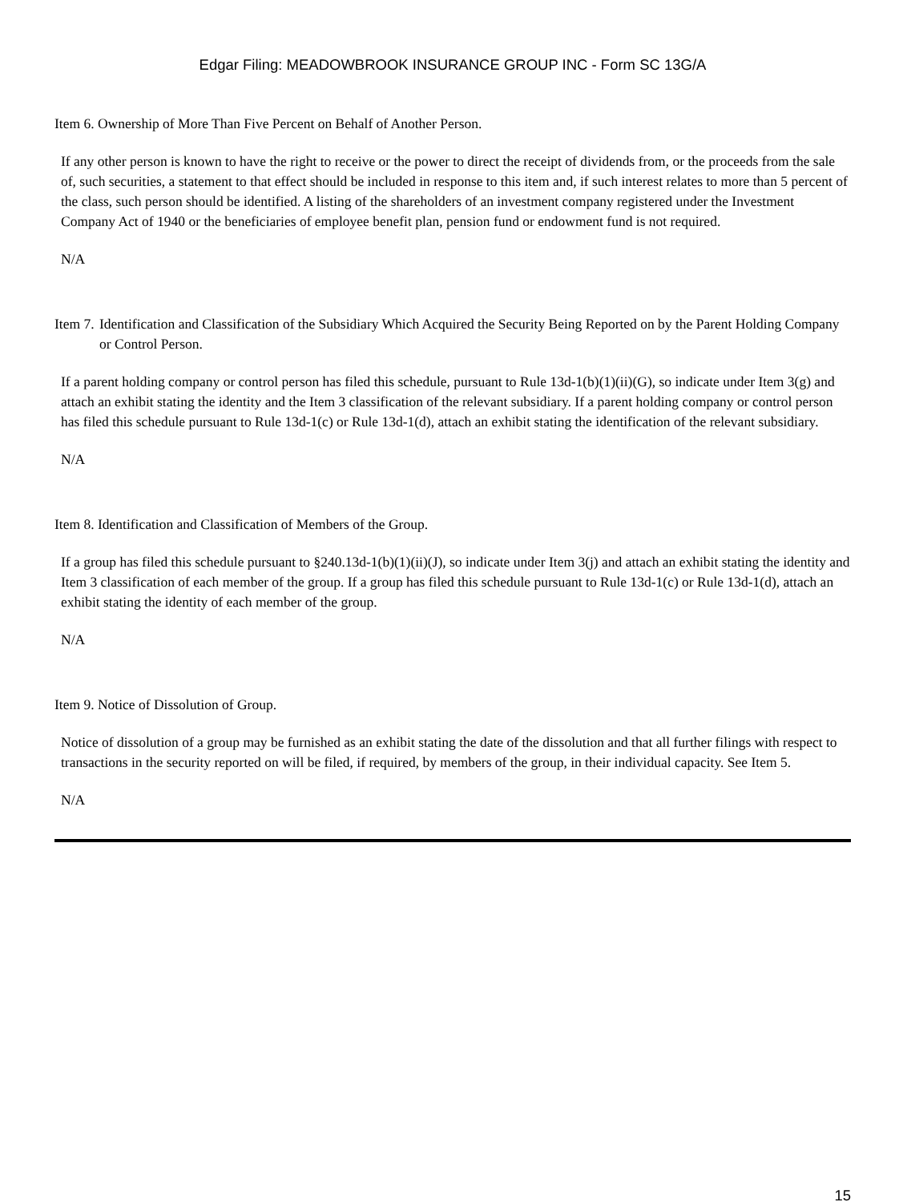Edgar Filing: MEADOWBROOK INSURANCE GROUP INC - Form SC 13G/A
Item 6. Ownership of More Than Five Percent on Behalf of Another Person.
If any other person is known to have the right to receive or the power to direct the receipt of dividends from, or the proceeds from the sale of, such securities, a statement to that effect should be included in response to this item and, if such interest relates to more than 5 percent of the class, such person should be identified. A listing of the shareholders of an investment company registered under the Investment Company Act of 1940 or the beneficiaries of employee benefit plan, pension fund or endowment fund is not required.
N/A
Item 7. Identification and Classification of the Subsidiary Which Acquired the Security Being Reported on by the Parent Holding Company or Control Person.
If a parent holding company or control person has filed this schedule, pursuant to Rule 13d-1(b)(1)(ii)(G), so indicate under Item 3(g) and attach an exhibit stating the identity and the Item 3 classification of the relevant subsidiary. If a parent holding company or control person has filed this schedule pursuant to Rule 13d-1(c) or Rule 13d-1(d), attach an exhibit stating the identification of the relevant subsidiary.
N/A
Item 8. Identification and Classification of Members of the Group.
If a group has filed this schedule pursuant to §240.13d-1(b)(1)(ii)(J), so indicate under Item 3(j) and attach an exhibit stating the identity and Item 3 classification of each member of the group. If a group has filed this schedule pursuant to Rule 13d-1(c) or Rule 13d-1(d), attach an exhibit stating the identity of each member of the group.
N/A
Item 9. Notice of Dissolution of Group.
Notice of dissolution of a group may be furnished as an exhibit stating the date of the dissolution and that all further filings with respect to transactions in the security reported on will be filed, if required, by members of the group, in their individual capacity. See Item 5.
N/A
15